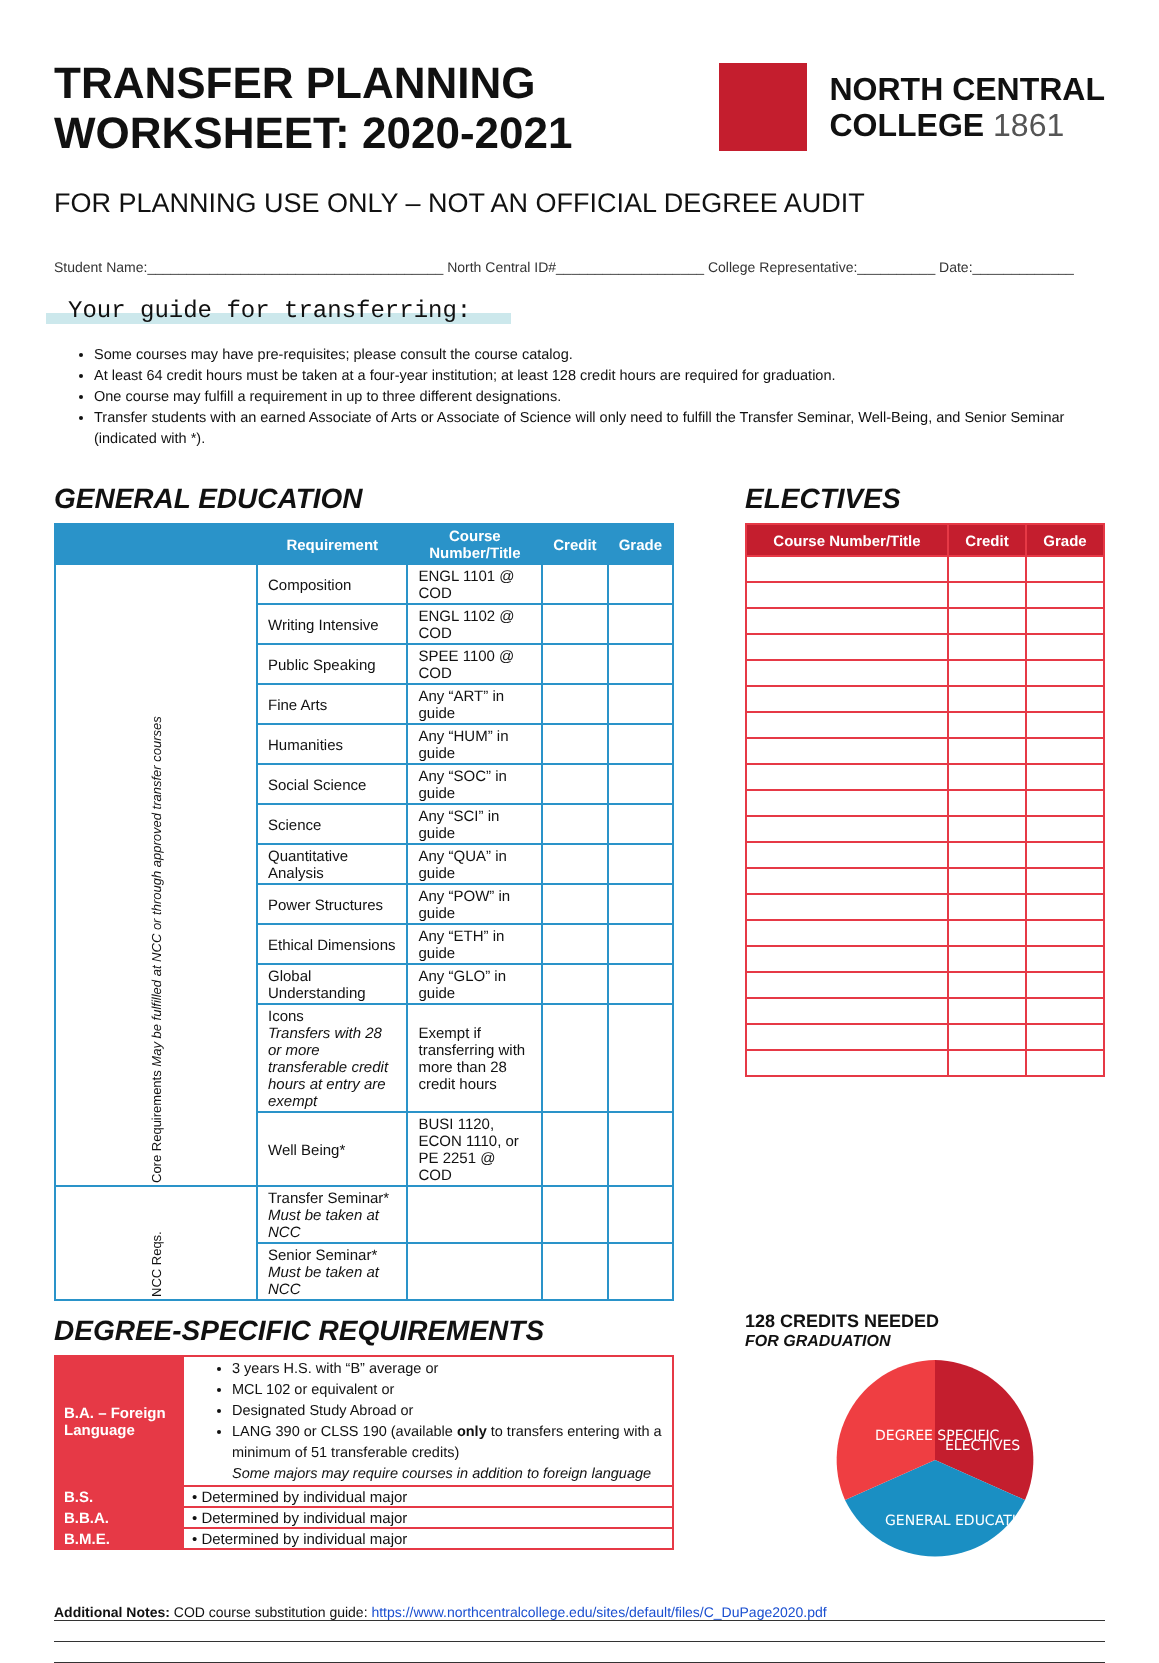TRANSFER PLANNING
WORKSHEET: 2020-2021
NORTH CENTRAL
COLLEGE 1861
FOR PLANNING USE ONLY – NOT AN OFFICIAL DEGREE AUDIT
Student Name:______________________________________ North Central ID#___________________ College Representative:__________ Date:_____________
Your guide for transferring:
Some courses may have pre-requisites; please consult the course catalog.
At least 64 credit hours must be taken at a four-year institution; at least 128 credit hours are required for graduation.
One course may fulfill a requirement in up to three different designations.
Transfer students with an earned Associate of Arts or Associate of Science will only need to fulfill the Transfer Seminar, Well-Being, and Senior Seminar (indicated with *).
GENERAL EDUCATION
| | Requirement | Course Number/Title | Credit | Grade |
| --- | --- | --- | --- | --- |
| Core Requirements May be fulfilled at NCC or through approved transfer courses | Composition | ENGL 1101 @ COD | | |
| | Writing Intensive | ENGL 1102 @ COD | | |
| | Public Speaking | SPEE 1100 @ COD | | |
| | Fine Arts | Any “ART” in guide | | |
| | Humanities | Any “HUM” in guide | | |
| | Social Science | Any “SOC” in guide | | |
| | Science | Any “SCI” in guide | | |
| | Quantitative Analysis | Any “QUA” in guide | | |
| | Power Structures | Any “POW” in guide | | |
| | Ethical Dimensions | Any “ETH” in guide | | |
| | Global Understanding | Any “GLO” in guide | | |
| | Icons Transfers with 28 or more transferable credit hours at entry are exempt | Exempt if transferring with more than 28 credit hours | | |
| | Well Being* | BUSI 1120, ECON 1110, or PE 2251 @ COD | | |
| NCC Reqs. | Transfer Seminar* Must be taken at NCC | | | |
| | Senior Seminar* Must be taken at NCC | | | |
ELECTIVES
| Course Number/Title | Credit | Grade |
| --- | --- | --- |
DEGREE-SPECIFIC REQUIREMENTS
| B.A. – Foreign Language | 3 years H.S. with “B” average or MCL 102 or equivalent or Designated Study Abroad or LANG 390 or CLSS 190 (available only to transfers entering with a minimum of 51 transferable credits) Some majors may require courses in addition to foreign language |
| B.S. | • Determined by individual major |
| B.B.A. | • Determined by individual major |
| B.M.E. | • Determined by individual major |
128 CREDITS NEEDED
FOR GRADUATION
DEGREE SPECIFIC
ELECTIVES
GENERAL EDUCATION
Additional Notes: COD course substitution guide: https://www.northcentralcollege.edu/sites/default/files/C_DuPage2020.pdf